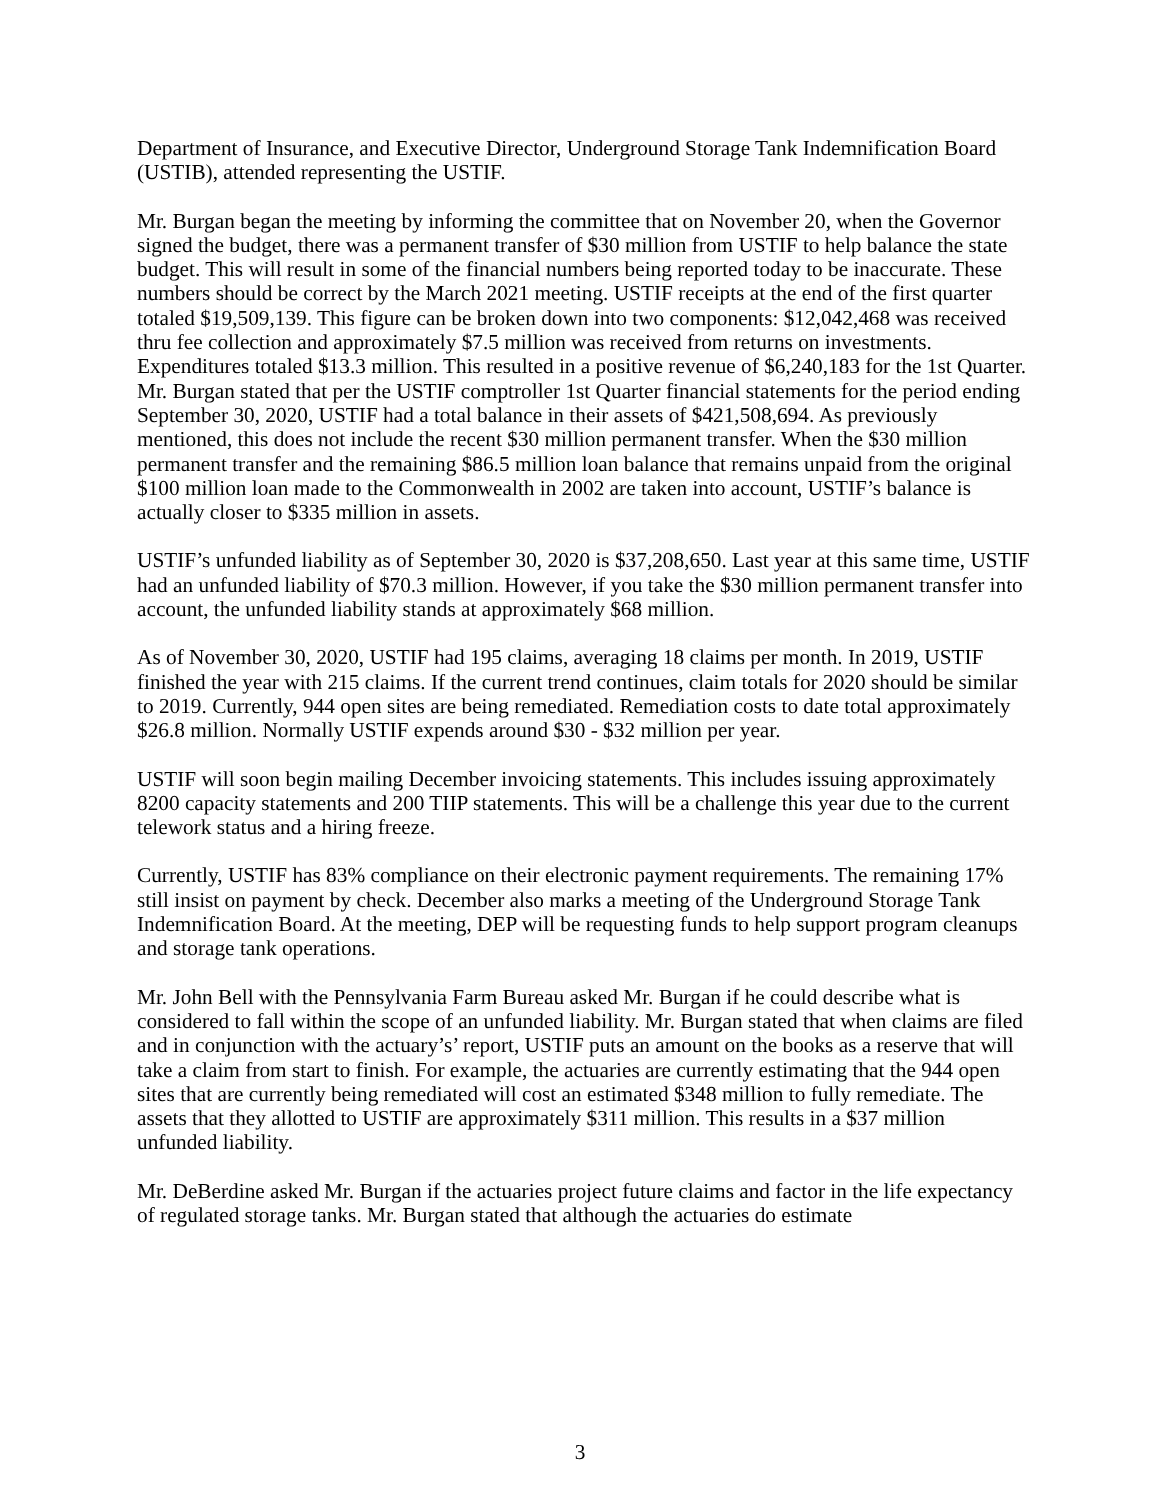Department of Insurance, and Executive Director, Underground Storage Tank Indemnification Board (USTIB), attended representing the USTIF.
Mr. Burgan began the meeting by informing the committee that on November 20, when the Governor signed the budget, there was a permanent transfer of $30 million from USTIF to help balance the state budget. This will result in some of the financial numbers being reported today to be inaccurate. These numbers should be correct by the March 2021 meeting. USTIF receipts at the end of the first quarter totaled $19,509,139. This figure can be broken down into two components: $12,042,468 was received thru fee collection and approximately $7.5 million was received from returns on investments. Expenditures totaled $13.3 million. This resulted in a positive revenue of $6,240,183 for the 1st Quarter. Mr. Burgan stated that per the USTIF comptroller 1st Quarter financial statements for the period ending September 30, 2020, USTIF had a total balance in their assets of $421,508,694. As previously mentioned, this does not include the recent $30 million permanent transfer. When the $30 million permanent transfer and the remaining $86.5 million loan balance that remains unpaid from the original $100 million loan made to the Commonwealth in 2002 are taken into account, USTIF’s balance is actually closer to $335 million in assets.
USTIF’s unfunded liability as of September 30, 2020 is $37,208,650. Last year at this same time, USTIF had an unfunded liability of $70.3 million. However, if you take the $30 million permanent transfer into account, the unfunded liability stands at approximately $68 million.
As of November 30, 2020, USTIF had 195 claims, averaging 18 claims per month. In 2019, USTIF finished the year with 215 claims. If the current trend continues, claim totals for 2020 should be similar to 2019. Currently, 944 open sites are being remediated. Remediation costs to date total approximately $26.8 million. Normally USTIF expends around $30 - $32 million per year.
USTIF will soon begin mailing December invoicing statements. This includes issuing approximately 8200 capacity statements and 200 TIIP statements. This will be a challenge this year due to the current telework status and a hiring freeze.
Currently, USTIF has 83% compliance on their electronic payment requirements. The remaining 17% still insist on payment by check. December also marks a meeting of the Underground Storage Tank Indemnification Board. At the meeting, DEP will be requesting funds to help support program cleanups and storage tank operations.
Mr. John Bell with the Pennsylvania Farm Bureau asked Mr. Burgan if he could describe what is considered to fall within the scope of an unfunded liability. Mr. Burgan stated that when claims are filed and in conjunction with the actuary’s’ report, USTIF puts an amount on the books as a reserve that will take a claim from start to finish. For example, the actuaries are currently estimating that the 944 open sites that are currently being remediated will cost an estimated $348 million to fully remediate. The assets that they allotted to USTIF are approximately $311 million. This results in a $37 million unfunded liability.
Mr. DeBerdine asked Mr. Burgan if the actuaries project future claims and factor in the life expectancy of regulated storage tanks. Mr. Burgan stated that although the actuaries do estimate
3